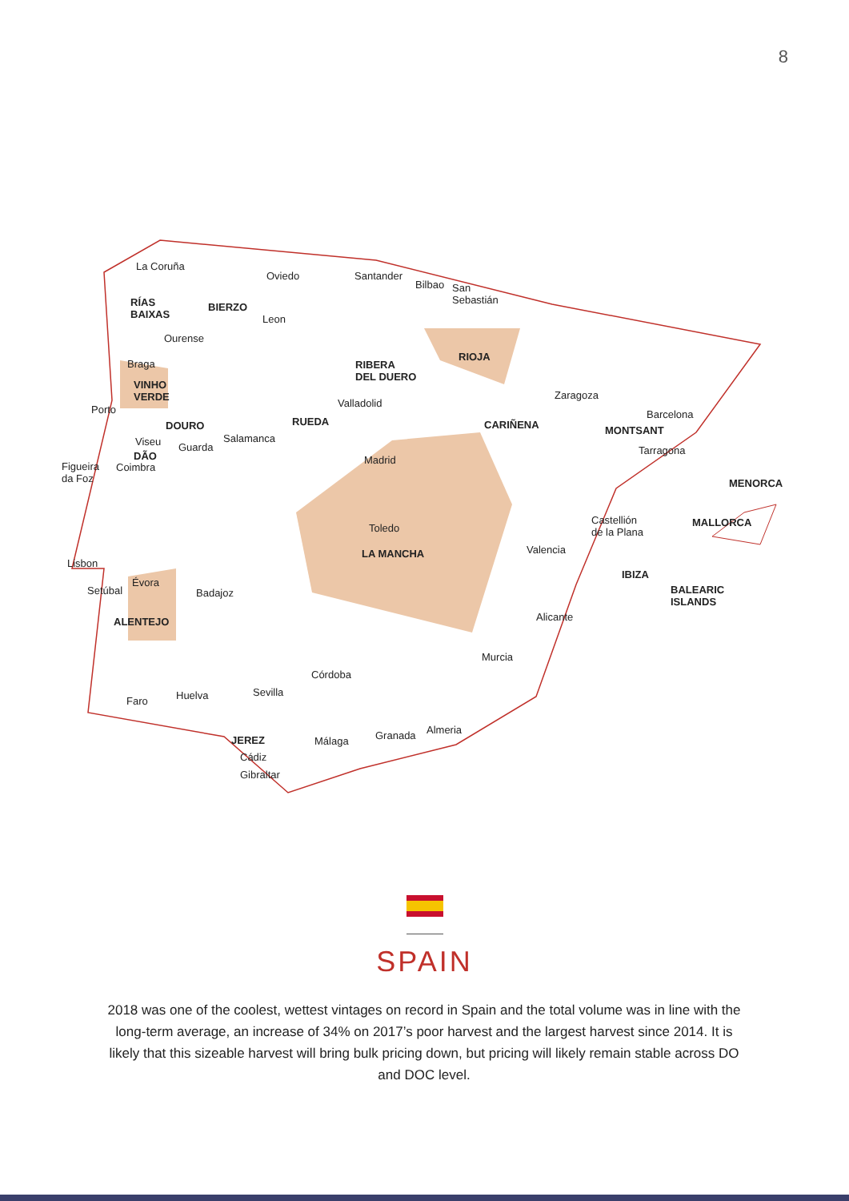8
La Coruña
Oviedo Santander
Bilbao San
Sebastián RÍAS
BAIXAS
BIERZO
Leon
Ourense
RIOJA
RIBERA
DEL DUERO
Braga
VINHO
VERDE Zaragoza
Valladolid
Porto Barcelona
RUEDA DOURO CARIÑENA MONTSANT
Salamanca Viseu Guarda Tarragona DÃO Madrid
Figueira
da Foz
Coimbra
MENORCA
Castellión
de la Plana
MALLORCA Toledo
Valencia LA MANCHA
Lisbon
IBIZA
Évora
Setúbal BALEARIC
ISLANDS
Badajoz
ALENTEJO Alicante
Murcia
Córdoba
Sevilla Huelva Faro
Almeria Granada JEREZ Málaga
Cádiz
Gibraltar
SPAIN
2018 was one of the coolest, wettest vintages on record in Spain and the total volume was in line with the long-term average, an increase of 34% on 2017’s poor harvest and the largest harvest since 2014. It is likely that this sizeable harvest will bring bulk pricing down, but pricing will likely remain stable across DO and DOC level.